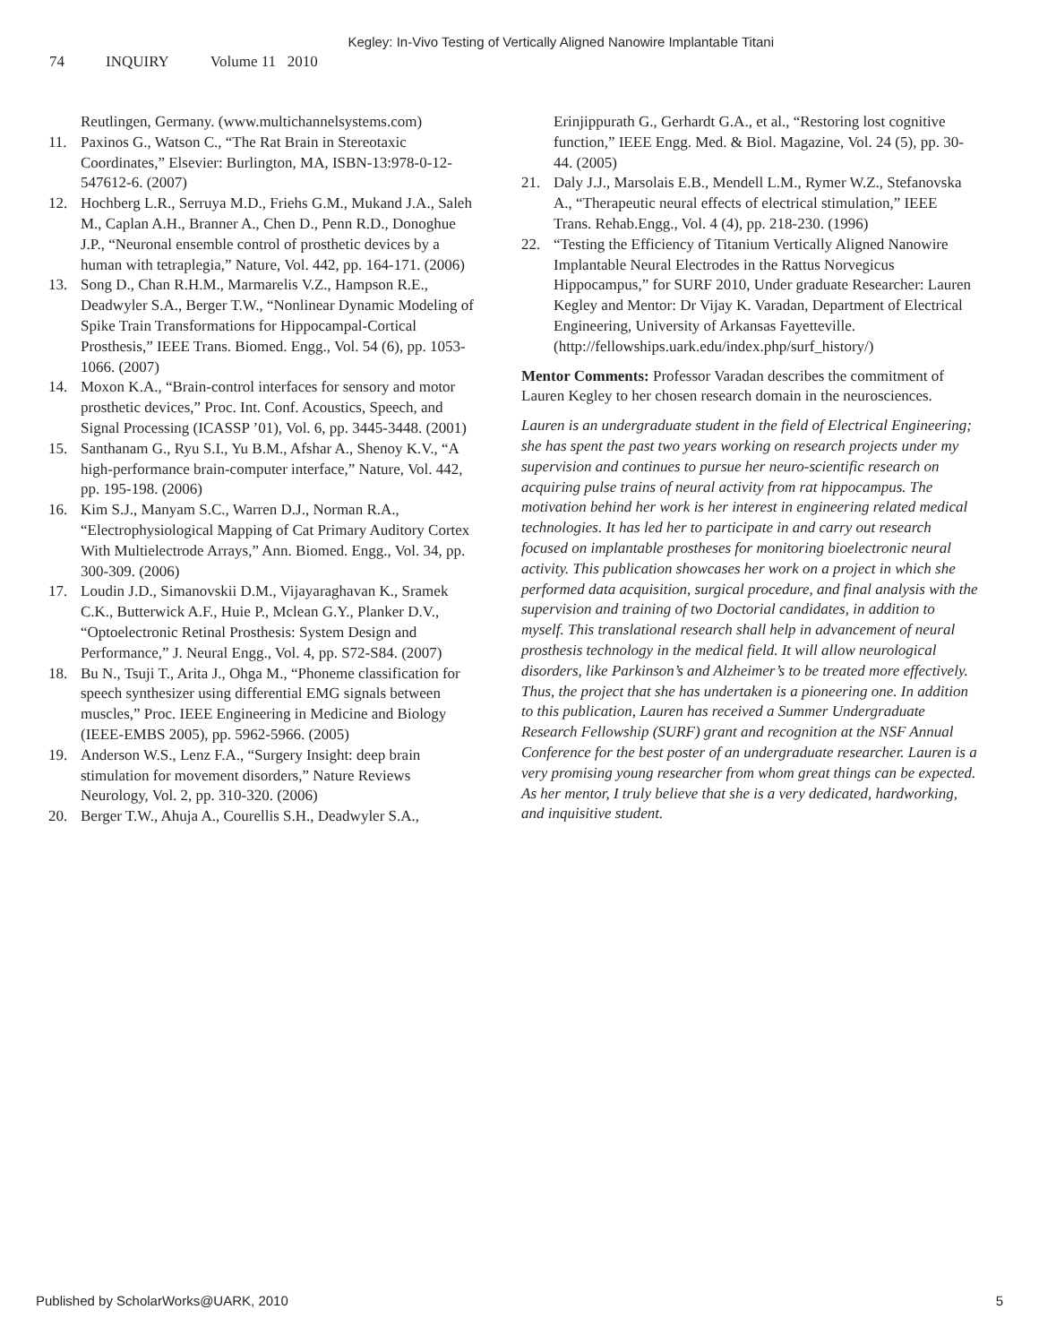Kegley: In-Vivo Testing of Vertically Aligned Nanowire Implantable Titani
74 INQUIRY Volume 11 2010
Reutlingen, Germany. (www.multichannelsystems.com)
11. Paxinos G., Watson C., “The Rat Brain in Stereotaxic Coordinates,” Elsevier: Burlington, MA, ISBN-13:978-0-12-547612-6. (2007)
12. Hochberg L.R., Serruya M.D., Friehs G.M., Mukand J.A., Saleh M., Caplan A.H., Branner A., Chen D., Penn R.D., Donoghue J.P., “Neuronal ensemble control of prosthetic devices by a human with tetraplegia,” Nature, Vol. 442, pp. 164-171. (2006)
13. Song D., Chan R.H.M., Marmarelis V.Z., Hampson R.E., Deadwyler S.A., Berger T.W., “Nonlinear Dynamic Modeling of Spike Train Transformations for Hippocampal-Cortical Prosthesis,” IEEE Trans. Biomed. Engg., Vol. 54 (6), pp. 1053-1066. (2007)
14. Moxon K.A., “Brain-control interfaces for sensory and motor prosthetic devices,” Proc. Int. Conf. Acoustics, Speech, and Signal Processing (ICASSP ’01), Vol. 6, pp. 3445-3448. (2001)
15. Santhanam G., Ryu S.I., Yu B.M., Afshar A., Shenoy K.V., “A high-performance brain-computer interface,” Nature, Vol. 442, pp. 195-198. (2006)
16. Kim S.J., Manyam S.C., Warren D.J., Norman R.A., “Electrophysiological Mapping of Cat Primary Auditory Cortex With Multielectrode Arrays,” Ann. Biomed. Engg., Vol. 34, pp. 300-309. (2006)
17. Loudin J.D., Simanovskii D.M., Vijayaraghavan K., Sramek C.K., Butterwick A.F., Huie P., Mclean G.Y., Planker D.V., “Optoelectronic Retinal Prosthesis: System Design and Performance,” J. Neural Engg., Vol. 4, pp. S72-S84. (2007)
18. Bu N., Tsuji T., Arita J., Ohga M., “Phoneme classification for speech synthesizer using differential EMG signals between muscles,” Proc. IEEE Engineering in Medicine and Biology (IEEE-EMBS 2005), pp. 5962-5966. (2005)
19. Anderson W.S., Lenz F.A., “Surgery Insight: deep brain stimulation for movement disorders,” Nature Reviews Neurology, Vol. 2, pp. 310-320. (2006)
20. Berger T.W., Ahuja A., Courellis S.H., Deadwyler S.A.,
Erinjippurath G., Gerhardt G.A., et al., “Restoring lost cognitive function,” IEEE Engg. Med. & Biol. Magazine, Vol. 24 (5), pp. 30-44. (2005)
21. Daly J.J., Marsolais E.B., Mendell L.M., Rymer W.Z., Stefanovska A., “Therapeutic neural effects of electrical stimulation,” IEEE Trans. Rehab.Engg., Vol. 4 (4), pp. 218-230. (1996)
22. “Testing the Efficiency of Titanium Vertically Aligned Nanowire Implantable Neural Electrodes in the Rattus Norvegicus Hippocampus,” for SURF 2010, Under graduate Researcher: Lauren Kegley and Mentor: Dr Vijay K. Varadan, Department of Electrical Engineering, University of Arkansas Fayetteville. (http://fellowships.uark.edu/index.php/surf_history/)
Mentor Comments: Professor Varadan describes the commitment of Lauren Kegley to her chosen research domain in the neurosciences.
Lauren is an undergraduate student in the field of Electrical Engineering; she has spent the past two years working on research projects under my supervision and continues to pursue her neuro-scientific research on acquiring pulse trains of neural activity from rat hippocampus. The motivation behind her work is her interest in engineering related medical technologies. It has led her to participate in and carry out research focused on implantable prostheses for monitoring bioelectronic neural activity. This publication showcases her work on a project in which she performed data acquisition, surgical procedure, and final analysis with the supervision and training of two Doctorial candidates, in addition to myself. This translational research shall help in advancement of neural prosthesis technology in the medical field. It will allow neurological disorders, like Parkinson’s and Alzheimer’s to be treated more effectively. Thus, the project that she has undertaken is a pioneering one. In addition to this publication, Lauren has received a Summer Undergraduate Research Fellowship (SURF) grant and recognition at the NSF Annual Conference for the best poster of an undergraduate researcher. Lauren is a very promising young researcher from whom great things can be expected. As her mentor, I truly believe that she is a very dedicated, hardworking, and inquisitive student.
Published by ScholarWorks@UARK, 2010 5